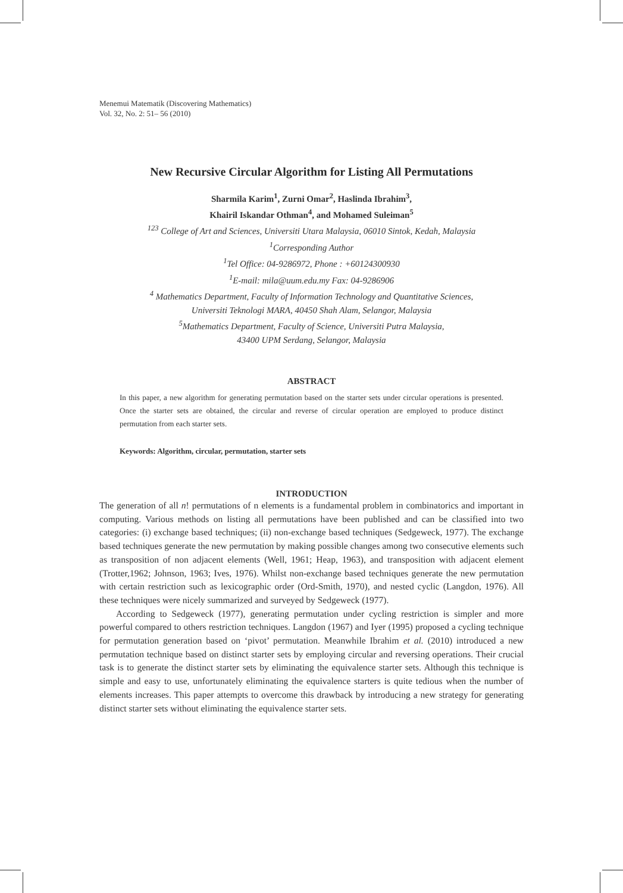Menemui Matematik (Discovering Mathematics)
Vol. 32, No. 2: 51– 56 (2010)
New Recursive Circular Algorithm for Listing All Permutations
Sharmila Karim<sup>1</sup>, Zurni Omar<sup>2</sup>, Haslinda Ibrahim<sup>3</sup>,
Khairil Iskandar Othman<sup>4</sup>, and Mohamed Suleiman<sup>5</sup>
<sup>123</sup> College of Art and Sciences, Universiti Utara Malaysia, 06010 Sintok, Kedah, Malaysia
<sup>1</sup> Corresponding Author
<sup>1</sup> Tel Office: 04-9286972, Phone : +60124300930
<sup>1</sup> E-mail: mila@uum.edu.my Fax: 04-9286906
<sup>4</sup> Mathematics Department, Faculty of Information Technology and Quantitative Sciences,
Universiti Teknologi MARA, 40450 Shah Alam, Selangor, Malaysia
<sup>5</sup> Mathematics Department, Faculty of Science, Universiti Putra Malaysia,
43400 UPM Serdang, Selangor, Malaysia
ABSTRACT
In this paper, a new algorithm for generating permutation based on the starter sets under circular operations is presented. Once the starter sets are obtained, the circular and reverse of circular operation are employed to produce distinct permutation from each starter sets.
Keywords: Algorithm, circular, permutation, starter sets
INTRODUCTION
The generation of all n! permutations of n elements is a fundamental problem in combinatorics and important in computing. Various methods on listing all permutations have been published and can be classified into two categories: (i) exchange based techniques; (ii) non-exchange based techniques (Sedgeweck, 1977). The exchange based techniques generate the new permutation by making possible changes among two consecutive elements such as transposition of non adjacent elements (Well, 1961; Heap, 1963), and transposition with adjacent element (Trotter,1962; Johnson, 1963; Ives, 1976). Whilst non-exchange based techniques generate the new permutation with certain restriction such as lexicographic order (Ord-Smith, 1970), and nested cyclic (Langdon, 1976). All these techniques were nicely summarized and surveyed by Sedgeweck (1977).
According to Sedgeweck (1977), generating permutation under cycling restriction is simpler and more powerful compared to others restriction techniques. Langdon (1967) and Iyer (1995) proposed a cycling technique for permutation generation based on ‘pivot’ permutation. Meanwhile Ibrahim et al. (2010) introduced a new permutation technique based on distinct starter sets by employing circular and reversing operations. Their crucial task is to generate the distinct starter sets by eliminating the equivalence starter sets. Although this technique is simple and easy to use, unfortunately eliminating the equivalence starters is quite tedious when the number of elements increases. This paper attempts to overcome this drawback by introducing a new strategy for generating distinct starter sets without eliminating the equivalence starter sets.